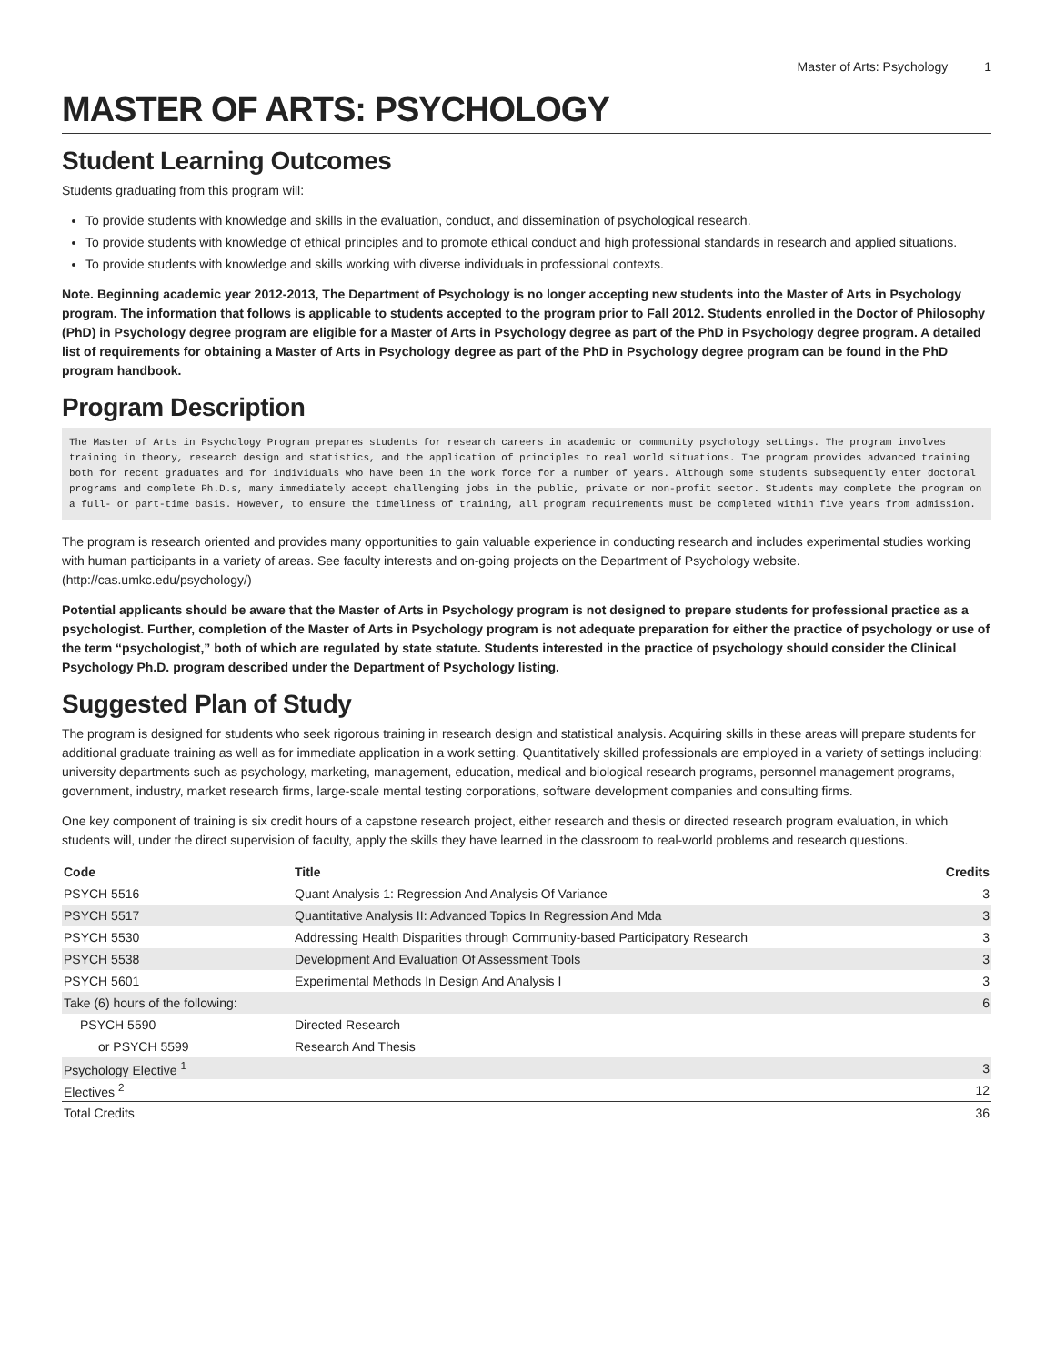Master of Arts: Psychology 1
MASTER OF ARTS: PSYCHOLOGY
Student Learning Outcomes
Students graduating from this program will:
To provide students with knowledge and skills in the evaluation, conduct, and dissemination of psychological research.
To provide students with knowledge of ethical principles and to promote ethical conduct and high professional standards in research and applied situations.
To provide students with knowledge and skills working with diverse individuals in professional contexts.
Note. Beginning academic year 2012-2013, The Department of Psychology is no longer accepting new students into the Master of Arts in Psychology program. The information that follows is applicable to students accepted to the program prior to Fall 2012. Students enrolled in the Doctor of Philosophy (PhD) in Psychology degree program are eligible for a Master of Arts in Psychology degree as part of the PhD in Psychology degree program. A detailed list of requirements for obtaining a Master of Arts in Psychology degree as part of the PhD in Psychology degree program can be found in the PhD program handbook.
Program Description
The Master of Arts in Psychology Program prepares students for research careers in academic or community psychology settings. The program involves training in theory, research design and statistics, and the application of principles to real world situations. The program provides advanced training both for recent graduates and for individuals who have been in the work force for a number of years. Although some students subsequently enter doctoral programs and complete Ph.D.s, many immediately accept challenging jobs in the public, private or non-profit sector. Students may complete the program on a full- or part-time basis. However, to ensure the timeliness of training, all program requirements must be completed within five years from admission.
The program is research oriented and provides many opportunities to gain valuable experience in conducting research and includes experimental studies working with human participants in a variety of areas. See faculty interests and on-going projects on the Department of Psychology website. (http://cas.umkc.edu/psychology/)
Potential applicants should be aware that the Master of Arts in Psychology program is not designed to prepare students for professional practice as a psychologist. Further, completion of the Master of Arts in Psychology program is not adequate preparation for either the practice of psychology or use of the term “psychologist,” both of which are regulated by state statute. Students interested in the practice of psychology should consider the Clinical Psychology Ph.D. program described under the Department of Psychology listing.
Suggested Plan of Study
The program is designed for students who seek rigorous training in research design and statistical analysis. Acquiring skills in these areas will prepare students for additional graduate training as well as for immediate application in a work setting. Quantitatively skilled professionals are employed in a variety of settings including: university departments such as psychology, marketing, management, education, medical and biological research programs, personnel management programs, government, industry, market research firms, large-scale mental testing corporations, software development companies and consulting firms.
One key component of training is six credit hours of a capstone research project, either research and thesis or directed research program evaluation, in which students will, under the direct supervision of faculty, apply the skills they have learned in the classroom to real-world problems and research questions.
| Code | Title | Credits |
| --- | --- | --- |
| PSYCH 5516 | Quant Analysis 1: Regression And Analysis Of Variance | 3 |
| PSYCH 5517 | Quantitative Analysis II: Advanced Topics In Regression And Mda | 3 |
| PSYCH 5530 | Addressing Health Disparities through Community-based Participatory Research | 3 |
| PSYCH 5538 | Development And Evaluation Of Assessment Tools | 3 |
| PSYCH 5601 | Experimental Methods In Design And Analysis I | 3 |
| Take (6) hours of the following: | | 6 |
| PSYCH 5590 | Directed Research | |
| or PSYCH 5599 | Research And Thesis | |
| Psychology Elective <sup>1</sup> | | 3 |
| Electives <sup>2</sup> | | 12 |
| Total Credits | | 36 |